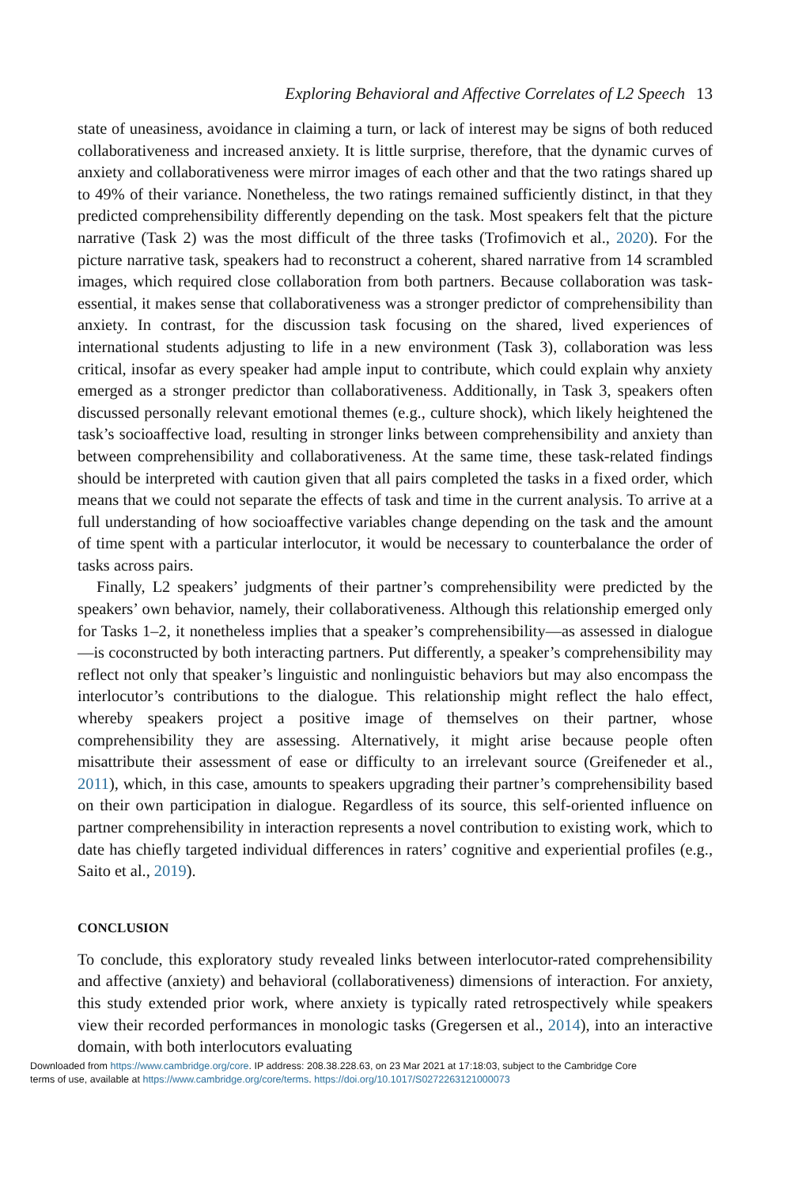Exploring Behavioral and Affective Correlates of L2 Speech 13
state of uneasiness, avoidance in claiming a turn, or lack of interest may be signs of both reduced collaborativeness and increased anxiety. It is little surprise, therefore, that the dynamic curves of anxiety and collaborativeness were mirror images of each other and that the two ratings shared up to 49% of their variance. Nonetheless, the two ratings remained sufficiently distinct, in that they predicted comprehensibility differently depending on the task. Most speakers felt that the picture narrative (Task 2) was the most difficult of the three tasks (Trofimovich et al., 2020). For the picture narrative task, speakers had to reconstruct a coherent, shared narrative from 14 scrambled images, which required close collaboration from both partners. Because collaboration was task-essential, it makes sense that collaborativeness was a stronger predictor of comprehensibility than anxiety. In contrast, for the discussion task focusing on the shared, lived experiences of international students adjusting to life in a new environment (Task 3), collaboration was less critical, insofar as every speaker had ample input to contribute, which could explain why anxiety emerged as a stronger predictor than collaborativeness. Additionally, in Task 3, speakers often discussed personally relevant emotional themes (e.g., culture shock), which likely heightened the task’s socioaffective load, resulting in stronger links between comprehensibility and anxiety than between comprehensibility and collaborativeness. At the same time, these task-related findings should be interpreted with caution given that all pairs completed the tasks in a fixed order, which means that we could not separate the effects of task and time in the current analysis. To arrive at a full understanding of how socioaffective variables change depending on the task and the amount of time spent with a particular interlocutor, it would be necessary to counterbalance the order of tasks across pairs.
Finally, L2 speakers’ judgments of their partner’s comprehensibility were predicted by the speakers’ own behavior, namely, their collaborativeness. Although this relationship emerged only for Tasks 1–2, it nonetheless implies that a speaker’s comprehensibility—as assessed in dialogue—is coconstructed by both interacting partners. Put differently, a speaker’s comprehensibility may reflect not only that speaker’s linguistic and nonlinguistic behaviors but may also encompass the interlocutor’s contributions to the dialogue. This relationship might reflect the halo effect, whereby speakers project a positive image of themselves on their partner, whose comprehensibility they are assessing. Alternatively, it might arise because people often misattribute their assessment of ease or difficulty to an irrelevant source (Greifeneder et al., 2011), which, in this case, amounts to speakers upgrading their partner’s comprehensibility based on their own participation in dialogue. Regardless of its source, this self-oriented influence on partner comprehensibility in interaction represents a novel contribution to existing work, which to date has chiefly targeted individual differences in raters’ cognitive and experiential profiles (e.g., Saito et al., 2019).
CONCLUSION
To conclude, this exploratory study revealed links between interlocutor-rated comprehensibility and affective (anxiety) and behavioral (collaborativeness) dimensions of interaction. For anxiety, this study extended prior work, where anxiety is typically rated retrospectively while speakers view their recorded performances in monologic tasks (Gregersen et al., 2014), into an interactive domain, with both interlocutors evaluating
Downloaded from https://www.cambridge.org/core. IP address: 208.38.228.63, on 23 Mar 2021 at 17:18:03, subject to the Cambridge Core
terms of use, available at https://www.cambridge.org/core/terms. https://doi.org/10.1017/S0272263121000073